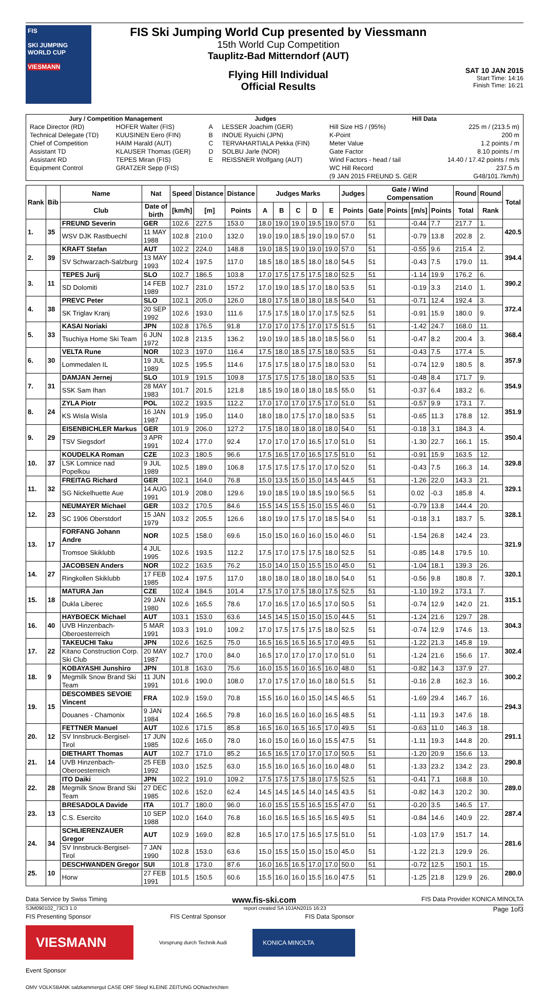FIS
SKI JUMPING WORLD CUP
VIESMANN
FIS Ski Jumping World Cup presented by Viessmann
15th World Cup Competition
Tauplitz-Bad Mitterndorf (AUT)
Flying Hill Individual
Official Results
SAT 10 JAN 2015
Start Time: 14:16
Finish Time: 16:21
| Jury / Competition Management | | Judges | | Hill Data | |
| --- | --- | --- | --- | --- | --- |
| Race Director (RD) | HOFER Walter (FIS) | A | LESSER Joachim (GER) | Hill Size HS / (95%) | 225 m / (213.5 m) |
| Technical Delegate (TD) | KUUSINEN Eero (FIN) | B | INOUE Ryuichi (JPN) | K-Point | 200 m |
| Chief of Competition | HAIM Harald (AUT) | C | TERVAHARTIALA Pekka (FIN) | Meter Value | 1.2 points / m |
| Assistant TD | KLAUSER Thomas (GER) | D | SOLBU Jarle (NOR) | Gate Factor | 8.10 points / m |
| Assistant RD | TEPES Miran (FIS) | E | REISSNER Wolfgang (AUT) | Wind Factors - head / tail | 14.40 / 17.42 points / m/s |
| Equipment Control | GRATZER Sepp (FIS) | | | WC Hill Record | 237.5 m |
| | | | | (9 JAN 2015 FREUND S. GER | G48/101.7km/h) |
| Rank | Bib | Name | Nat | Speed | Distance | Distance | Judges Marks | | | | | Judges | Gate / Wind Compensation | | | | Round | Round | Total |
| --- | --- | --- | --- | --- | --- | --- | --- | --- | --- | --- | --- | --- | --- | --- | --- | --- | --- | --- | --- |
| | | Club | Date of birth | [km/h] | [m] | Points | A | B | C | D | E | Points | Gate | Points | [m/s] | Points | Total | Rank | |
| 1. | 35 | FREUND Severin | GER | 102.6 | 227.5 | 153.0 | 18.0 | 19.0 | 19.0 | 19.5 | 19.0 | 57.0 | 51 | | -0.44 | 7.7 | 217.7 | 1. | 420.5 |
| | | WSV DJK Rastbuechl | 11 MAY 1988 | 102.8 | 210.0 | 132.0 | 19.0 | 19.0 | 18.5 | 19.0 | 19.0 | 57.0 | 51 | | -0.79 | 13.8 | 202.8 | 2. | |
| 2. | 39 | KRAFT Stefan | AUT | 102.2 | 224.0 | 148.8 | 19.0 | 18.5 | 19.0 | 19.0 | 19.0 | 57.0 | 51 | | -0.55 | 9.6 | 215.4 | 2. | 394.4 |
| | | SV Schwarzach-Salzburg | 13 MAY 1993 | 102.4 | 197.5 | 117.0 | 18.5 | 18.0 | 18.5 | 18.0 | 18.0 | 54.5 | 51 | | -0.43 | 7.5 | 179.0 | 11. | |
| 3. | 11 | TEPES Jurij | SLO | 102.7 | 186.5 | 103.8 | 17.0 | 17.5 | 17.5 | 17.5 | 18.0 | 52.5 | 51 | | -1.14 | 19.9 | 176.2 | 6. | 390.2 |
| | | SD Dolomiti | 14 FEB 1989 | 102.7 | 231.0 | 157.2 | 17.0 | 19.0 | 18.5 | 17.0 | 18.0 | 53.5 | 51 | | -0.19 | 3.3 | 214.0 | 1. | |
| 4. | 38 | PREVC Peter | SLO | 102.1 | 205.0 | 126.0 | 18.0 | 17.5 | 18.0 | 18.0 | 18.5 | 54.0 | 51 | | -0.71 | 12.4 | 192.4 | 3. | 372.4 |
| | | SK Triglav Kranj | 20 SEP 1992 | 102.6 | 193.0 | 111.6 | 17.5 | 17.5 | 18.0 | 17.0 | 17.5 | 52.5 | 51 | | -0.91 | 15.9 | 180.0 | 9. | |
| 5. | 33 | KASAI Noriaki | JPN | 102.8 | 176.5 | 91.8 | 17.0 | 17.0 | 17.5 | 17.0 | 17.5 | 51.5 | 51 | | -1.42 | 24.7 | 168.0 | 11. | 368.4 |
| | | Tsuchiya Home Ski Team | 6 JUN 1972 | 102.8 | 213.5 | 136.2 | 19.0 | 19.0 | 18.5 | 18.0 | 18.5 | 56.0 | 51 | | -0.47 | 8.2 | 200.4 | 3. | |
| 6. | 30 | VELTA Rune | NOR | 102.3 | 197.0 | 116.4 | 17.5 | 18.0 | 18.5 | 17.5 | 18.0 | 53.5 | 51 | | -0.43 | 7.5 | 177.4 | 5. | 357.9 |
| | | Lommedalen IL | 19 JUL 1989 | 102.5 | 195.5 | 114.6 | 17.5 | 17.5 | 18.0 | 17.5 | 18.0 | 53.0 | 51 | | -0.74 | 12.9 | 180.5 | 8. | |
| 7. | 31 | DAMJAN Jernej | SLO | 101.9 | 191.5 | 109.8 | 17.5 | 17.5 | 17.5 | 18.0 | 18.0 | 53.5 | 51 | | -0.48 | 8.4 | 171.7 | 9. | 354.9 |
| | | SSK Sam Ihan | 28 MAY 1983 | 101.7 | 201.5 | 121.8 | 18.5 | 19.0 | 18.0 | 18.0 | 18.5 | 55.0 | 51 | | -0.37 | 6.4 | 183.2 | 6. | |
| 8. | 24 | ZYLA Piotr | POL | 102.2 | 193.5 | 112.2 | 17.0 | 17.0 | 17.0 | 17.5 | 17.0 | 51.0 | 51 | | -0.57 | 9.9 | 173.1 | 7. | 351.9 |
| | | KS Wisla Wisla | 16 JAN 1987 | 101.9 | 195.0 | 114.0 | 18.0 | 18.0 | 17.5 | 17.0 | 18.0 | 53.5 | 51 | | -0.65 | 11.3 | 178.8 | 12. | |
| 9. | 29 | EISENBICHLER Markus | GER | 101.9 | 206.0 | 127.2 | 17.5 | 18.0 | 18.0 | 18.0 | 18.0 | 54.0 | 51 | | -0.18 | 3.1 | 184.3 | 4. | 350.4 |
| | | TSV Siegsdorf | 3 APR 1991 | 102.4 | 177.0 | 92.4 | 17.0 | 17.0 | 17.0 | 16.5 | 17.0 | 51.0 | 51 | | -1.30 | 22.7 | 166.1 | 15. | |
| 10. | 37 | KOUDELKA Roman | CZE | 102.3 | 180.5 | 96.6 | 17.5 | 16.5 | 17.0 | 16.5 | 17.5 | 51.0 | 51 | | -0.91 | 15.9 | 163.5 | 12. | 329.8 |
| | | LSK Lomnice nad Popelkou | 9 JUL 1989 | 102.5 | 189.0 | 106.8 | 17.5 | 17.5 | 17.5 | 17.0 | 17.0 | 52.0 | 51 | | -0.43 | 7.5 | 166.3 | 14. | |
| 11. | 32 | FREITAG Richard | GER | 102.1 | 164.0 | 76.8 | 15.0 | 13.5 | 15.0 | 15.0 | 14.5 | 44.5 | 51 | | -1.26 | 22.0 | 143.3 | 21. | 329.1 |
| | | SG Nickelhuette Aue | 14 AUG 1991 | 101.9 | 208.0 | 129.6 | 19.0 | 18.5 | 19.0 | 18.5 | 19.0 | 56.5 | 51 | | 0.02 | -0.3 | 185.8 | 4. | |
| 12. | 23 | NEUMAYER Michael | GER | 103.2 | 170.5 | 84.6 | 15.5 | 14.5 | 15.5 | 15.0 | 15.5 | 46.0 | 51 | | -0.79 | 13.8 | 144.4 | 20. | 328.1 |
| | | SC 1906 Oberstdorf | 15 JAN 1979 | 103.2 | 205.5 | 126.6 | 18.0 | 19.0 | 17.5 | 17.0 | 18.5 | 54.0 | 51 | | -0.18 | 3.1 | 183.7 | 5. | |
| 13. | 17 | FORFANG Johann Andre | NOR | 102.5 | 158.0 | 69.6 | 15.0 | 15.0 | 16.0 | 16.0 | 15.0 | 46.0 | 51 | | -1.54 | 26.8 | 142.4 | 23. | 321.9 |
| | | Tromsoe Skiklubb | 4 JUL 1995 | 102.6 | 193.5 | 112.2 | 17.5 | 17.0 | 17.5 | 17.5 | 18.0 | 52.5 | 51 | | -0.85 | 14.8 | 179.5 | 10. | |
| 14. | 27 | JACOBSEN Anders | NOR | 102.2 | 163.5 | 76.2 | 15.0 | 14.0 | 15.0 | 15.5 | 15.0 | 45.0 | 51 | | -1.04 | 18.1 | 139.3 | 26. | 320.1 |
| | | Ringkollen Skiklubb | 17 FEB 1985 | 102.4 | 197.5 | 117.0 | 18.0 | 18.0 | 18.0 | 18.0 | 18.0 | 54.0 | 51 | | -0.56 | 9.8 | 180.8 | 7. | |
| 15. | 18 | MATURA Jan | CZE | 102.4 | 184.5 | 101.4 | 17.5 | 17.0 | 17.5 | 18.0 | 17.5 | 52.5 | 51 | | -1.10 | 19.2 | 173.1 | 7. | 315.1 |
| | | Dukla Liberec | 29 JAN 1980 | 102.6 | 165.5 | 78.6 | 17.0 | 16.5 | 17.0 | 16.5 | 17.0 | 50.5 | 51 | | -0.74 | 12.9 | 142.0 | 21. | |
| 16. | 40 | HAYBOECK Michael | AUT | 103.1 | 153.0 | 63.6 | 14.5 | 14.5 | 15.0 | 15.0 | 15.0 | 44.5 | 51 | | -1.24 | 21.6 | 129.7 | 28. | 304.3 |
| | | UVB Hinzenbach-Oberoesterreich | 5 MAR 1991 | 103.3 | 191.0 | 109.2 | 17.0 | 17.5 | 17.5 | 17.5 | 18.0 | 52.5 | 51 | | -0.74 | 12.9 | 174.6 | 13. | |
| 17. | 22 | TAKEUCHI Taku | JPN | 102.6 | 162.5 | 75.0 | 16.5 | 16.5 | 16.5 | 16.5 | 17.0 | 49.5 | 51 | | -1.22 | 21.3 | 145.8 | 19. | 302.4 |
| | | Kitano Construction Corp. Ski Club | 20 MAY 1987 | 102.7 | 170.0 | 84.0 | 16.5 | 17.0 | 17.0 | 17.0 | 17.0 | 51.0 | 51 | | -1.24 | 21.6 | 156.6 | 17. | |
| 18. | 9 | KOBAYASHI Junshiro | JPN | 101.8 | 163.0 | 75.6 | 16.0 | 15.5 | 16.0 | 16.5 | 16.0 | 48.0 | 51 | | -0.82 | 14.3 | 137.9 | 27. | 300.2 |
| | | Megmilk Snow Brand Ski Team | 11 JUN 1991 | 101.6 | 190.0 | 108.0 | 17.0 | 17.5 | 17.0 | 16.0 | 18.0 | 51.5 | 51 | | -0.16 | 2.8 | 162.3 | 16. | |
| 19. | 15 | DESCOMBES SEVOIE Vincent | FRA | 102.9 | 159.0 | 70.8 | 15.5 | 16.0 | 16.0 | 15.0 | 14.5 | 46.5 | 51 | | -1.69 | 29.4 | 146.7 | 16. | 294.3 |
| | | Douanes - Chamonix | 9 JAN 1984 | 102.4 | 166.5 | 79.8 | 16.0 | 16.5 | 16.0 | 16.0 | 16.5 | 48.5 | 51 | | -1.11 | 19.3 | 147.6 | 18. | |
| 20. | 12 | FETTNER Manuel | AUT | 102.6 | 171.5 | 85.8 | 16.5 | 16.0 | 16.5 | 16.5 | 17.0 | 49.5 | 51 | | -0.63 | 11.0 | 146.3 | 18. | 291.1 |
| | | SV Innsbruck-Bergisel-Tirol | 17 JUN 1985 | 102.6 | 165.0 | 78.0 | 16.0 | 15.0 | 16.0 | 16.0 | 15.5 | 47.5 | 51 | | -1.11 | 19.3 | 144.8 | 20. | |
| 21. | 14 | DIETHART Thomas | AUT | 102.7 | 171.0 | 85.2 | 16.5 | 16.5 | 17.0 | 17.0 | 17.0 | 50.5 | 51 | | -1.20 | 20.9 | 156.6 | 13. | 290.8 |
| | | UVB Hinzenbach-Oberoesterreich | 25 FEB 1992 | 103.0 | 152.5 | 63.0 | 15.5 | 16.0 | 16.5 | 16.0 | 16.0 | 48.0 | 51 | | -1.33 | 23.2 | 134.2 | 23. | |
| 22. | 28 | ITO Daiki | JPN | 102.2 | 191.0 | 109.2 | 17.5 | 17.5 | 17.5 | 18.0 | 17.5 | 52.5 | 51 | | -0.41 | 7.1 | 168.8 | 10. | 289.0 |
| | | Megmilk Snow Brand Ski Team | 27 DEC 1985 | 102.6 | 152.0 | 62.4 | 14.5 | 14.5 | 14.5 | 14.0 | 14.5 | 43.5 | 51 | | -0.82 | 14.3 | 120.2 | 30. | |
| 23. | 13 | BRESADOLA Davide | ITA | 101.7 | 180.0 | 96.0 | 16.0 | 15.5 | 15.5 | 16.5 | 15.5 | 47.0 | 51 | | -0.20 | 3.5 | 146.5 | 17. | 287.4 |
| | | C.S. Esercito | 10 SEP 1988 | 102.0 | 164.0 | 76.8 | 16.0 | 16.5 | 16.5 | 16.5 | 16.5 | 49.5 | 51 | | -0.84 | 14.6 | 140.9 | 22. | |
| 24. | 34 | SCHLIERENZAUER Gregor | AUT | 102.9 | 169.0 | 82.8 | 16.5 | 17.0 | 17.5 | 16.5 | 17.5 | 51.0 | 51 | | -1.03 | 17.9 | 151.7 | 14. | 281.6 |
| | | SV Innsbruck-Bergisel-Tirol | 7 JAN 1990 | 102.8 | 153.0 | 63.6 | 15.0 | 15.5 | 15.0 | 15.0 | 15.0 | 45.0 | 51 | | -1.22 | 21.3 | 129.9 | 26. | |
| 25. | 10 | DESCHWANDEN Gregor | SUI | 101.8 | 173.0 | 87.6 | 16.0 | 16.5 | 16.5 | 17.0 | 17.0 | 50.0 | 51 | | -0.72 | 12.5 | 150.1 | 15. | 280.0 |
| | | Horw | 27 FEB 1991 | 101.5 | 150.5 | 60.6 | 15.5 | 16.0 | 16.0 | 15.5 | 16.0 | 47.5 | 51 | | -1.25 | 21.8 | 129.9 | 26. | |
Data Service by Swiss Timing www.fis-ski.com FIS Data Provider KONICA MINOLTA
SJM090102_73C3 1.0 report created SA 10JAN2015 16:23 Page 1of3
FIS Presenting Sponsor FIS Central Sponsor FIS Data Sponsor
VIESMANN
Vorsprung durch Technik Audi
KONICA MINOLTA
Event Sponsor
OMV VOLKSBANK salzkammergut CASE ORF Stiegl KLEINE ZEITUNG OONachrichten